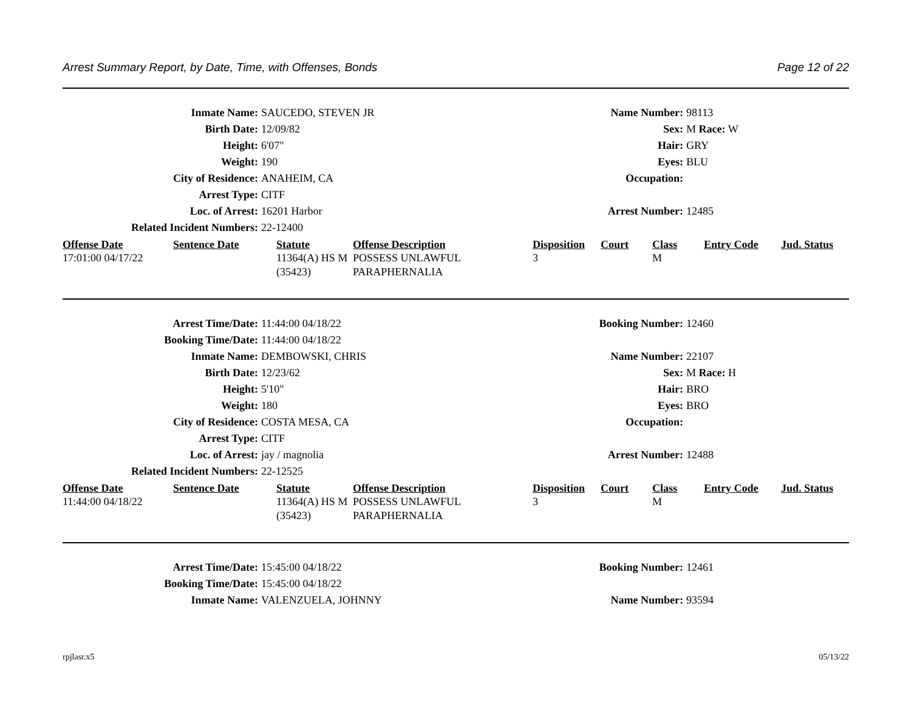Arrest Summary Report, by Date, Time, with Offenses, Bonds Page 12 of 22
Inmate Name: SAUCEDO, STEVEN JR Name Number: 98113
Birth Date: 12/09/82 Sex: M Race: W
Height: 6'07" Hair: GRY
Weight: 190 Eyes: BLU
City of Residence: ANAHEIM, CA Occupation:
Arrest Type: CITF
Loc. of Arrest: 16201 Harbor Arrest Number: 12485
Related Incident Numbers: 22-12400
| Offense Date | Sentence Date | Statute | Offense Description | Disposition | Court | Class | Entry Code | Jud. Status |
| --- | --- | --- | --- | --- | --- | --- | --- | --- |
| 17:01:00 04/17/22 | | 11364(A) HS M (35423) | POSSESS UNLAWFUL PARAPHERNALIA | 3 | | M | | |
Arrest Time/Date: 11:44:00 04/18/22 Booking Number: 12460
Booking Time/Date: 11:44:00 04/18/22
Inmate Name: DEMBOWSKI, CHRIS Name Number: 22107
Birth Date: 12/23/62 Sex: M Race: H
Height: 5'10" Hair: BRO
Weight: 180 Eyes: BRO
City of Residence: COSTA MESA, CA Occupation:
Arrest Type: CITF
Loc. of Arrest: jay / magnolia Arrest Number: 12488
Related Incident Numbers: 22-12525
| Offense Date | Sentence Date | Statute | Offense Description | Disposition | Court | Class | Entry Code | Jud. Status |
| --- | --- | --- | --- | --- | --- | --- | --- | --- |
| 11:44:00 04/18/22 | | 11364(A) HS M (35423) | POSSESS UNLAWFUL PARAPHERNALIA | 3 | | M | | |
Arrest Time/Date: 15:45:00 04/18/22 Booking Number: 12461
Booking Time/Date: 15:45:00 04/18/22
Inmate Name: VALENZUELA, JOHNNY Name Number: 93594
rpjlasr.x5 05/13/22